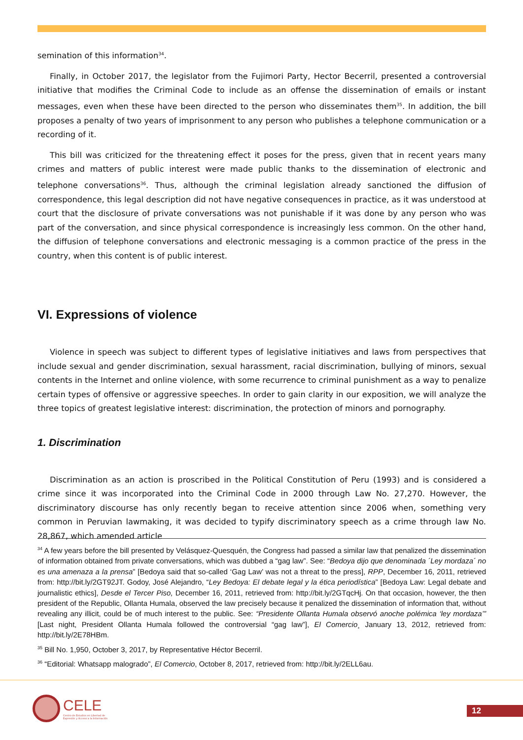semination of this information<sup>34</sup>.
Finally, in October 2017, the legislator from the Fujimori Party, Hector Becerril, presented a controversial initiative that modifies the Criminal Code to include as an offense the dissemination of emails or instant messages, even when these have been directed to the person who disseminates them<sup>35</sup>. In addition, the bill proposes a penalty of two years of imprisonment to any person who publishes a telephone communication or a recording of it.
This bill was criticized for the threatening effect it poses for the press, given that in recent years many crimes and matters of public interest were made public thanks to the dissemination of electronic and telephone conversations<sup>36</sup>. Thus, although the criminal legislation already sanctioned the diffusion of correspondence, this legal description did not have negative consequences in practice, as it was understood at court that the disclosure of private conversations was not punishable if it was done by any person who was part of the conversation, and since physical correspondence is increasingly less common. On the other hand, the diffusion of telephone conversations and electronic messaging is a common practice of the press in the country, when this content is of public interest.
VI. Expressions of violence
Violence in speech was subject to different types of legislative initiatives and laws from perspectives that include sexual and gender discrimination, sexual harassment, racial discrimination, bullying of minors, sexual contents in the Internet and online violence, with some recurrence to criminal punishment as a way to penalize certain types of offensive or aggressive speeches. In order to gain clarity in our exposition, we will analyze the three topics of greatest legislative interest: discrimination, the protection of minors and pornography.
1. Discrimination
Discrimination as an action is proscribed in the Political Constitution of Peru (1993) and is considered a crime since it was incorporated into the Criminal Code in 2000 through Law No. 27,270. However, the discriminatory discourse has only recently began to receive attention since 2006 when, something very common in Peruvian lawmaking, it was decided to typify discriminatory speech as a crime through law No. 28,867, which amended article
<sup>34</sup> A few years before the bill presented by Velásquez-Quesquén, the Congress had passed a similar law that penalized the dissemination of information obtained from private conversations, which was dubbed a “gag law”. See: “Bedoya dijo que denominada ´Ley mordaza´ no es una amenaza a la prensa” [Bedoya said that so-called ‘Gag Law’ was not a threat to the press], RPP, December 16, 2011, retrieved from: http://bit.ly/2GT92JT. Godoy, José Alejandro, “Ley Bedoya: El debate legal y la ética periodística” [Bedoya Law: Legal debate and journalistic ethics], Desde el Tercer Piso, December 16, 2011, retrieved from: http://bit.ly/2GTqcHj. On that occasion, however, the then president of the Republic, Ollanta Humala, observed the law precisely because it penalized the dissemination of information that, without revealing any illicit, could be of much interest to the public. See: “Presidente Ollanta Humala observó anoche polémica ‘ley mordaza’” [Last night, President Ollanta Humala followed the controversial “gag law”], El Comercio¸ January 13, 2012, retrieved from: http://bit.ly/2E78HBm.
<sup>35</sup> Bill No. 1,950, October 3, 2017, by Representative Héctor Becerril.
<sup>36</sup> “Editorial: Whatsapp malogrado”, El Comercio, October 8, 2017, retrieved from: http://bit.ly/2ELL6au.
CELE
Centro de Estudios en Libertad de
Expresión y Acceso a la Información
12